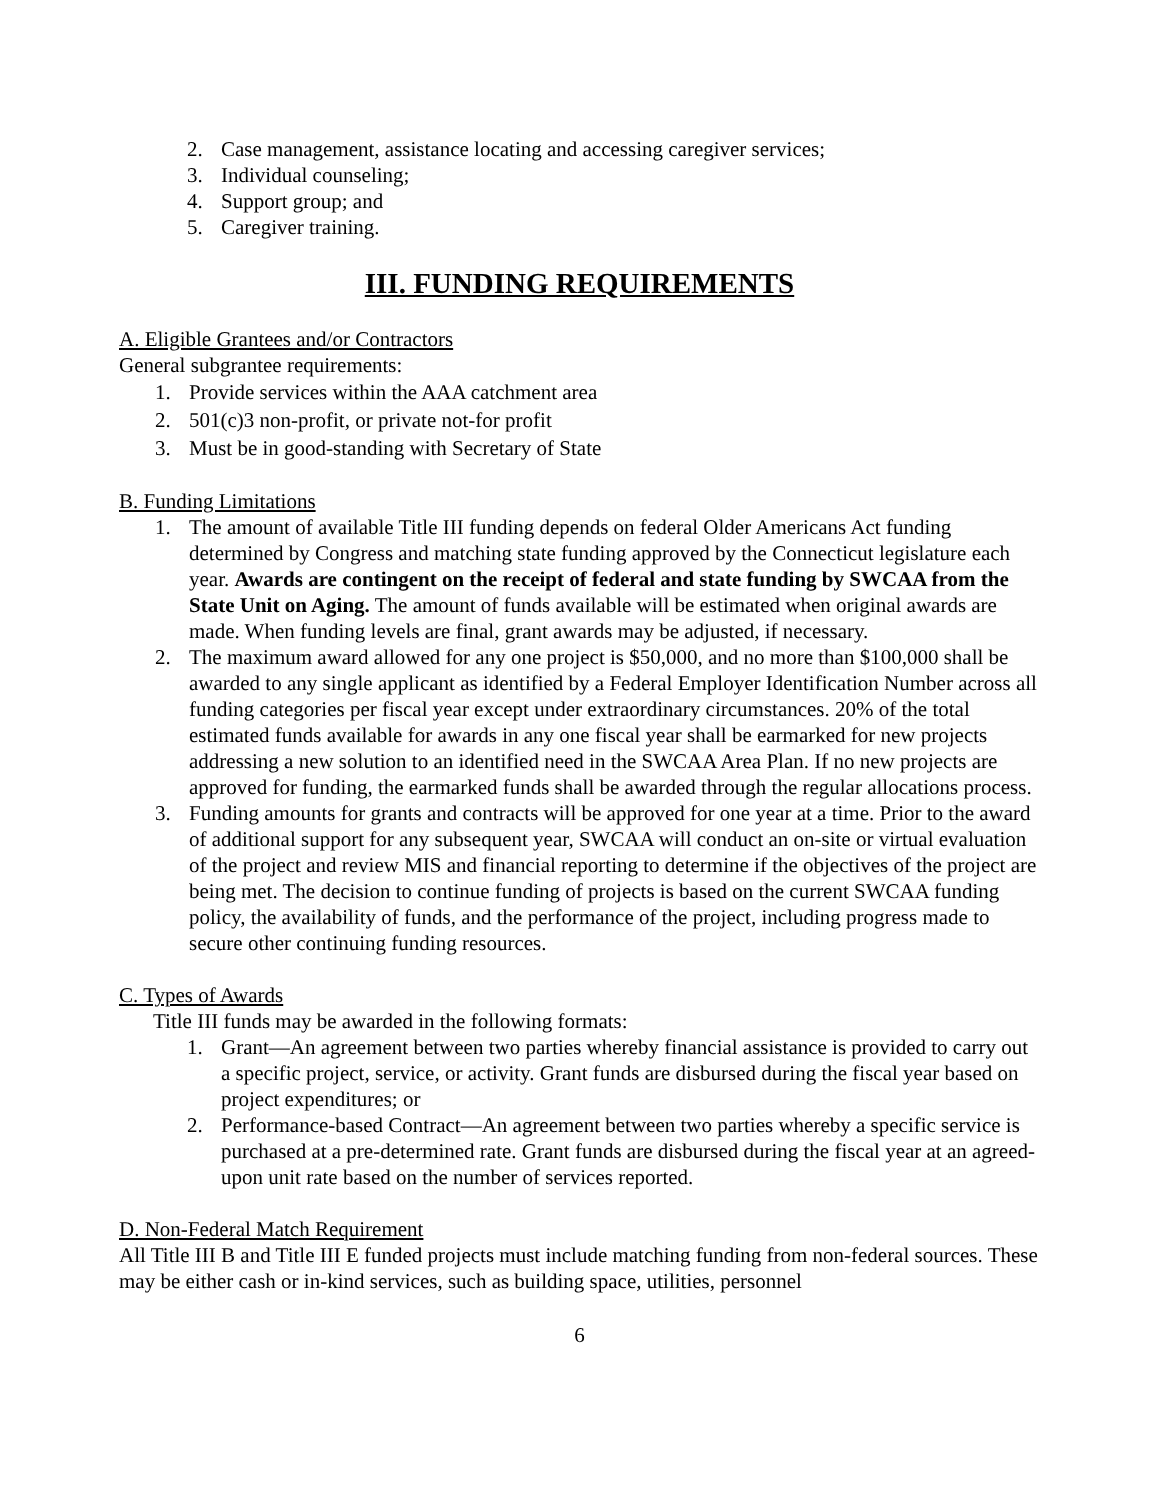2. Case management, assistance locating and accessing caregiver services;
3. Individual counseling;
4. Support group; and
5. Caregiver training.
III. FUNDING REQUIREMENTS
A. Eligible Grantees and/or Contractors
General subgrantee requirements:
1. Provide services within the AAA catchment area
2. 501(c)3 non-profit, or private not-for profit
3. Must be in good-standing with Secretary of State
B. Funding Limitations
1. The amount of available Title III funding depends on federal Older Americans Act funding determined by Congress and matching state funding approved by the Connecticut legislature each year. Awards are contingent on the receipt of federal and state funding by SWCAA from the State Unit on Aging. The amount of funds available will be estimated when original awards are made. When funding levels are final, grant awards may be adjusted, if necessary.
2. The maximum award allowed for any one project is $50,000, and no more than $100,000 shall be awarded to any single applicant as identified by a Federal Employer Identification Number across all funding categories per fiscal year except under extraordinary circumstances. 20% of the total estimated funds available for awards in any one fiscal year shall be earmarked for new projects addressing a new solution to an identified need in the SWCAA Area Plan. If no new projects are approved for funding, the earmarked funds shall be awarded through the regular allocations process.
3. Funding amounts for grants and contracts will be approved for one year at a time. Prior to the award of additional support for any subsequent year, SWCAA will conduct an on-site or virtual evaluation of the project and review MIS and financial reporting to determine if the objectives of the project are being met. The decision to continue funding of projects is based on the current SWCAA funding policy, the availability of funds, and the performance of the project, including progress made to secure other continuing funding resources.
C. Types of Awards
Title III funds may be awarded in the following formats:
1. Grant—An agreement between two parties whereby financial assistance is provided to carry out a specific project, service, or activity. Grant funds are disbursed during the fiscal year based on project expenditures; or
2. Performance-based Contract—An agreement between two parties whereby a specific service is purchased at a pre-determined rate. Grant funds are disbursed during the fiscal year at an agreed-upon unit rate based on the number of services reported.
D. Non-Federal Match Requirement
All Title III B and Title III E funded projects must include matching funding from non-federal sources. These may be either cash or in-kind services, such as building space, utilities, personnel
6